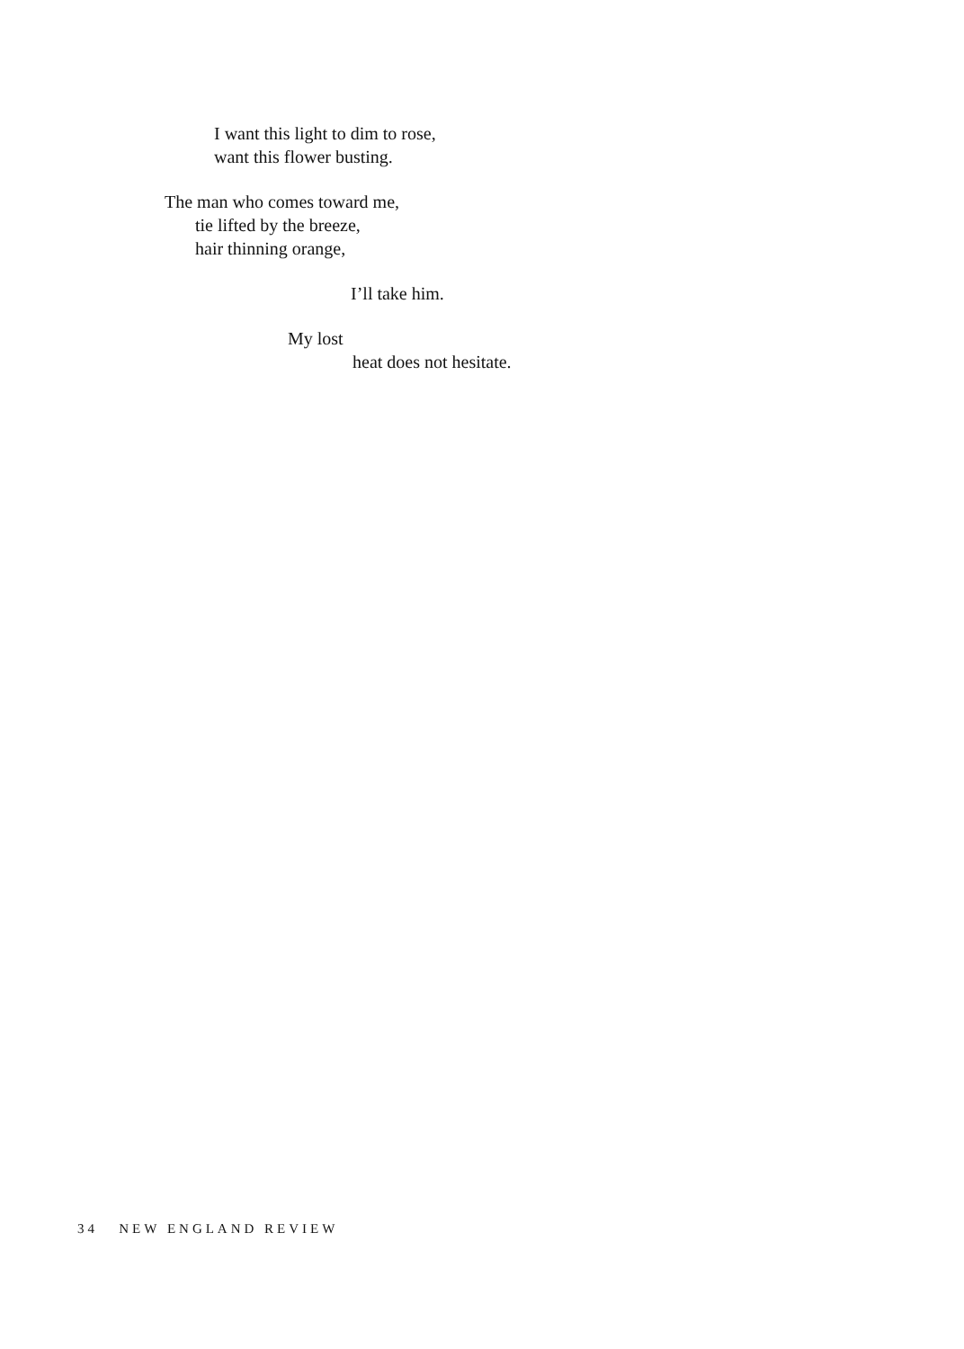I want this light to dim to rose,
want this flower busting.
The man who comes toward me,
tie lifted by the breeze,
hair thinning orange,
I’ll take him.
My lost
heat does not hesitate.
34 NEW ENGLAND REVIEW